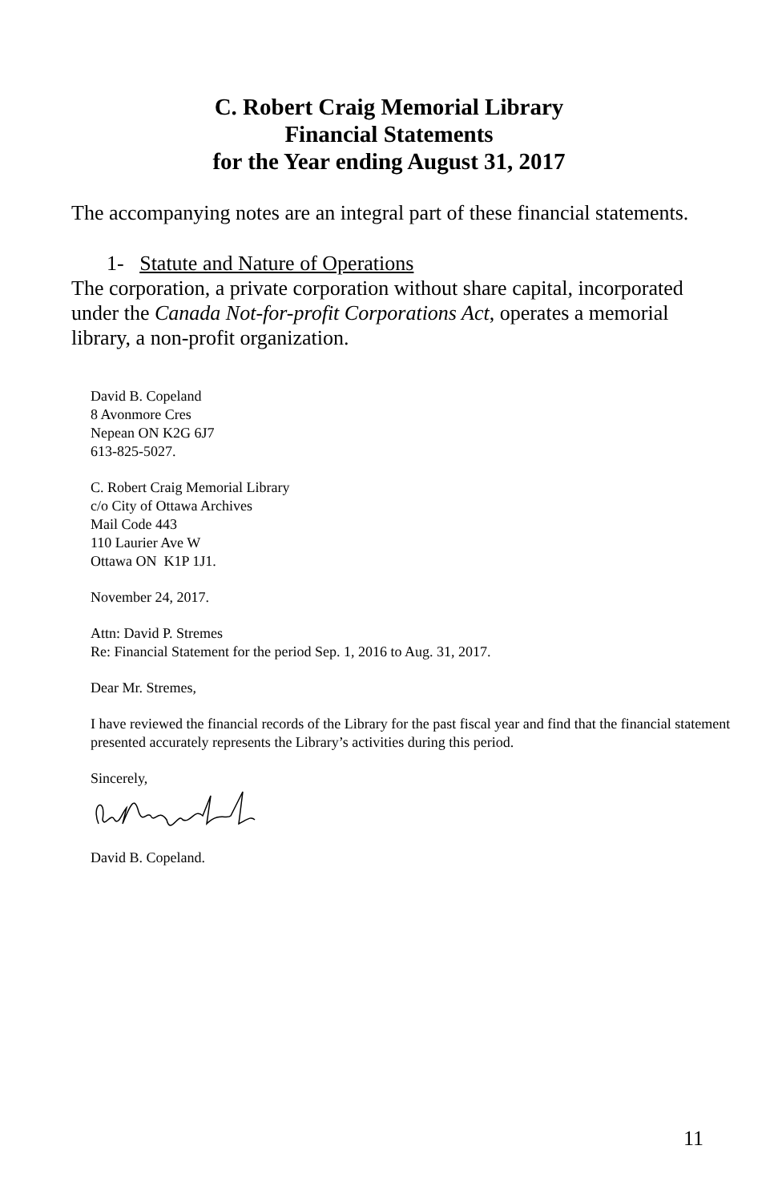C. Robert Craig Memorial Library
Financial Statements
for the Year ending August 31, 2017
The accompanying notes are an integral part of these financial statements.
1- Statute and Nature of Operations
The corporation, a private corporation without share capital, incorporated under the Canada Not-for-profit Corporations Act, operates a memorial library, a non-profit organization.
David B. Copeland
8 Avonmore Cres
Nepean ON K2G 6J7
613-825-5027.
C. Robert Craig Memorial Library
c/o City of Ottawa Archives
Mail Code 443
110 Laurier Ave W
Ottawa ON K1P 1J1.
November 24, 2017.
Attn: David P. Stremes
Re: Financial Statement for the period Sep. 1, 2016 to Aug. 31, 2017.
Dear Mr. Stremes,
I have reviewed the financial records of the Library for the past fiscal year and find that the financial statement presented accurately represents the Library’s activities during this period.
Sincerely,
David B. Copeland.
11